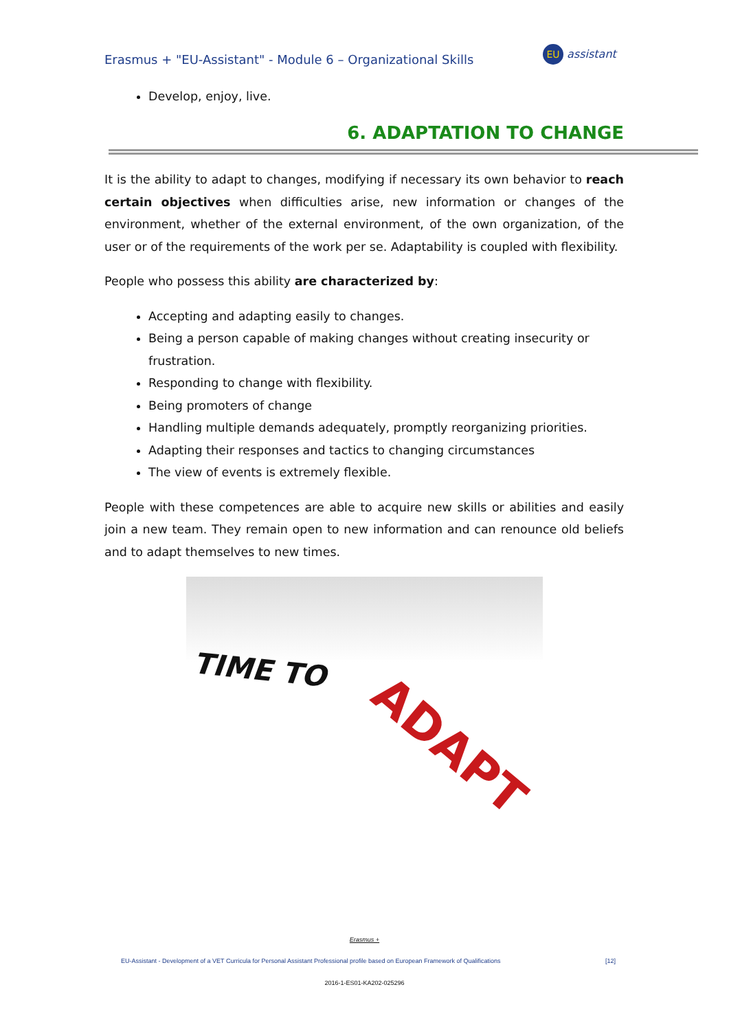Erasmus + "EU-Assistant" - Module 6 – Organizational Skills
EU assistant
Develop, enjoy, live.
6. ADAPTATION TO CHANGE
It is the ability to adapt to changes, modifying if necessary its own behavior to reach certain objectives when difficulties arise, new information or changes of the environment, whether of the external environment, of the own organization, of the user or of the requirements of the work per se. Adaptability is coupled with flexibility.
People who possess this ability are characterized by:
Accepting and adapting easily to changes.
Being a person capable of making changes without creating insecurity or frustration.
Responding to change with flexibility.
Being promoters of change
Handling multiple demands adequately, promptly reorganizing priorities.
Adapting their responses and tactics to changing circumstances
The view of events is extremely flexible.
People with these competences are able to acquire new skills or abilities and easily join a new team. They remain open to new information and can renounce old beliefs and to adapt themselves to new times.
TIME TO
ADAPT
Erasmus +
EU-Assistant - Development of a VET Curricula for Personal Assistant Professional profile based on European Framework of Qualifications [12]
2016-1-ES01-KA202-025296